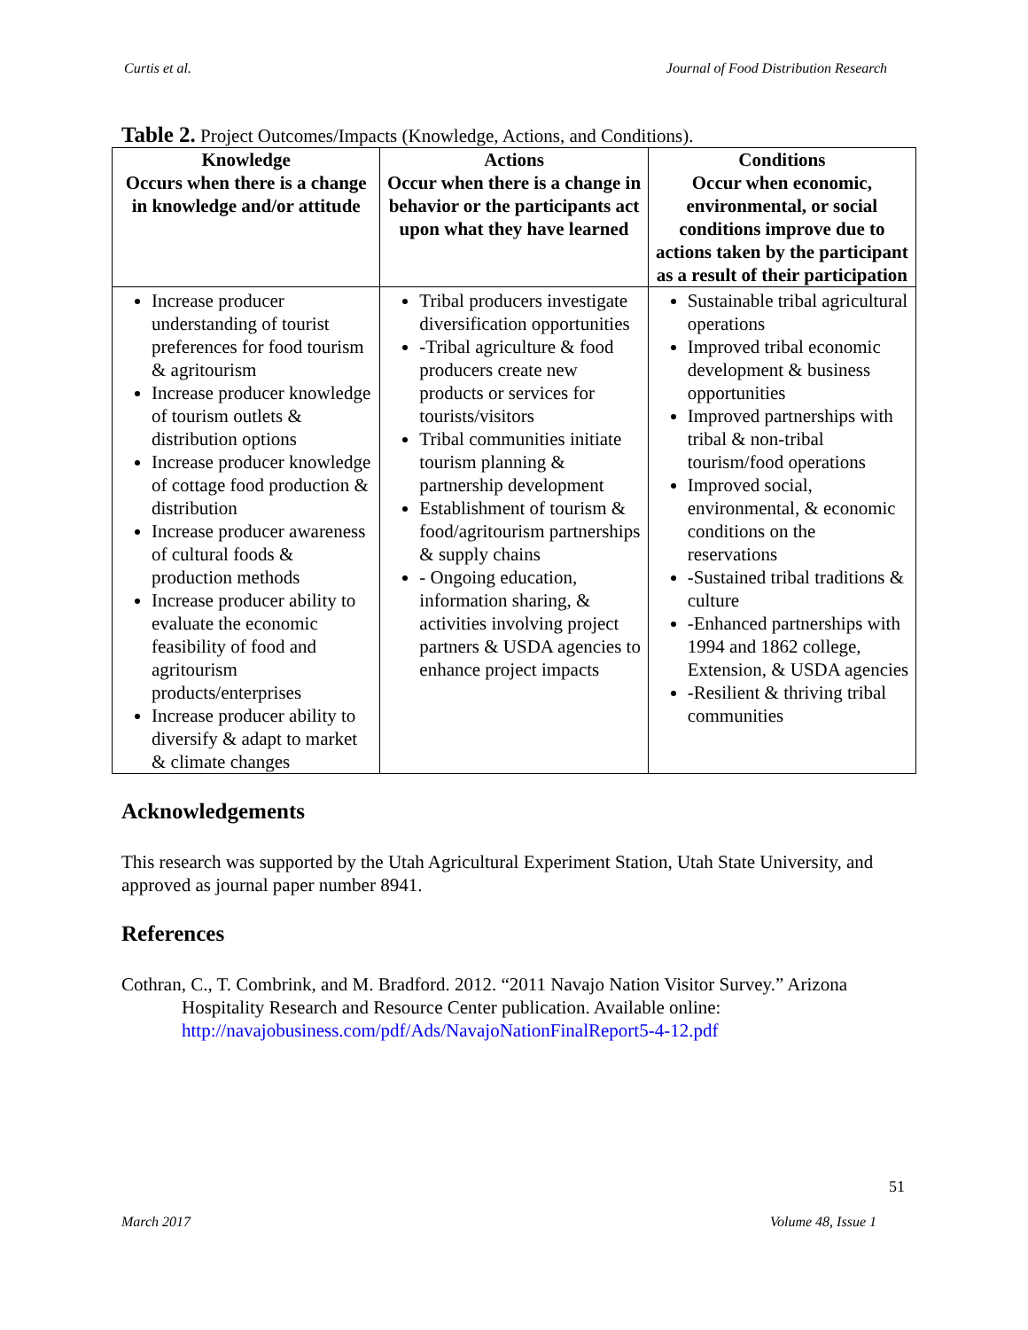Curtis et al. Journal of Food Distribution Research
Table 2. Project Outcomes/Impacts (Knowledge, Actions, and Conditions).
| Knowledge Occurs when there is a change in knowledge and/or attitude | Actions Occur when there is a change in behavior or the participants act upon what they have learned | Conditions Occur when economic, environmental, or social conditions improve due to actions taken by the participant as a result of their participation |
| --- | --- | --- |
| Increase producer understanding of tourist preferences for food tourism & agritourism Increase producer knowledge of tourism outlets & distribution options Increase producer knowledge of cottage food production & distribution Increase producer awareness of cultural foods & production methods Increase producer ability to evaluate the economic feasibility of food and agritourism products/enterprises Increase producer ability to diversify & adapt to market & climate changes | Tribal producers investigate diversification opportunities -Tribal agriculture & food producers create new products or services for tourists/visitors Tribal communities initiate tourism planning & partnership development Establishment of tourism & food/agritourism partnerships & supply chains - Ongoing education, information sharing, & activities involving project partners & USDA agencies to enhance project impacts | Sustainable tribal agricultural operations Improved tribal economic development & business opportunities Improved partnerships with tribal & non-tribal tourism/food operations Improved social, environmental, & economic conditions on the reservations -Sustained tribal traditions & culture -Enhanced partnerships with 1994 and 1862 college, Extension, & USDA agencies -Resilient & thriving tribal communities |
Acknowledgements
This research was supported by the Utah Agricultural Experiment Station, Utah State University, and approved as journal paper number 8941.
References
Cothran, C., T. Combrink, and M. Bradford. 2012. “2011 Navajo Nation Visitor Survey.” Arizona Hospitality Research and Resource Center publication. Available online: http://navajobusiness.com/pdf/Ads/NavajoNationFinalReport5-4-12.pdf
51
March 2017 Volume 48, Issue 1